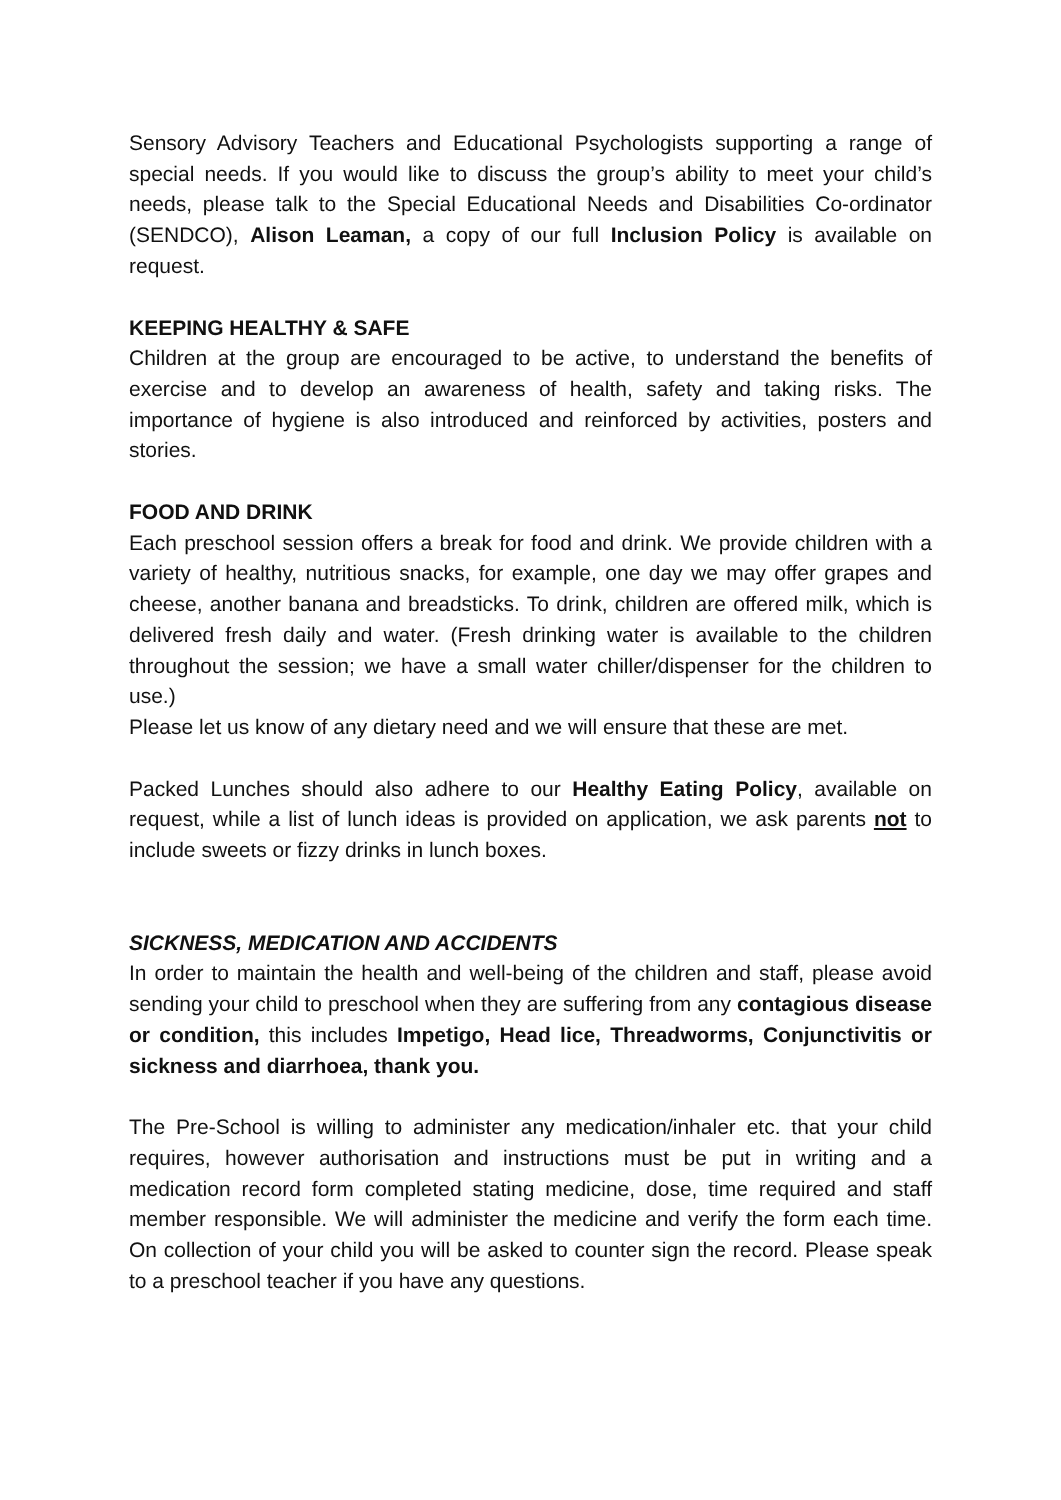Sensory Advisory Teachers and Educational Psychologists supporting a range of special needs. If you would like to discuss the group’s ability to meet your child’s needs, please talk to the Special Educational Needs and Disabilities Co-ordinator (SENDCO), Alison Leaman, a copy of our full Inclusion Policy is available on request.
KEEPING HEALTHY & SAFE
Children at the group are encouraged to be active, to understand the benefits of exercise and to develop an awareness of health, safety and taking risks. The importance of hygiene is also introduced and reinforced by activities, posters and stories.
FOOD AND DRINK
Each preschool session offers a break for food and drink. We provide children with a variety of healthy, nutritious snacks, for example, one day we may offer grapes and cheese, another banana and breadsticks. To drink, children are offered milk, which is delivered fresh daily and water. (Fresh drinking water is available to the children throughout the session; we have a small water chiller/dispenser for the children to use.)
Please let us know of any dietary need and we will ensure that these are met.
Packed Lunches should also adhere to our Healthy Eating Policy, available on request, while a list of lunch ideas is provided on application, we ask parents not to include sweets or fizzy drinks in lunch boxes.
SICKNESS, MEDICATION AND ACCIDENTS
In order to maintain the health and well-being of the children and staff, please avoid sending your child to preschool when they are suffering from any contagious disease or condition, this includes Impetigo, Head lice, Threadworms, Conjunctivitis or sickness and diarrhoea, thank you.
The Pre-School is willing to administer any medication/inhaler etc. that your child requires, however authorisation and instructions must be put in writing and a medication record form completed stating medicine, dose, time required and staff member responsible. We will administer the medicine and verify the form each time. On collection of your child you will be asked to counter sign the record. Please speak to a preschool teacher if you have any questions.